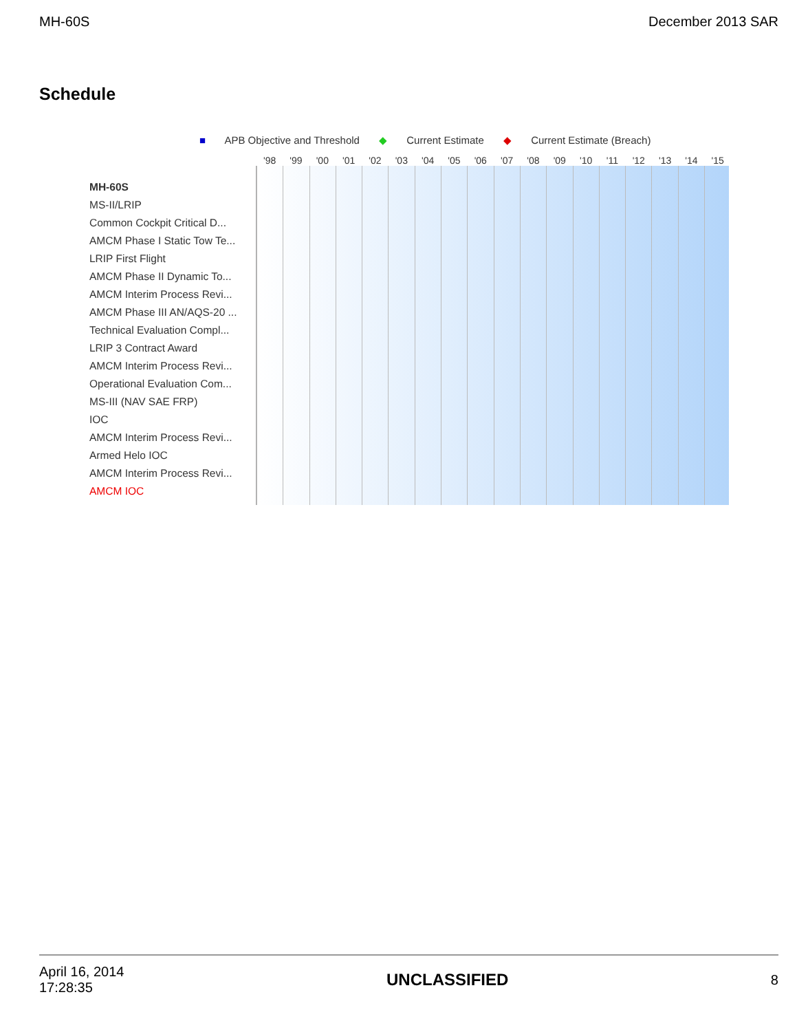MH-60S December 2013 SAR
Schedule
■ APB Objective and Threshold ◆ Current Estimate ◆ Current Estimate (Breach)
'98 '99 '00 '01 '02 '03 '04 '05 '06 '07 '08 '09 '10 '11 '12 '13 '14 '15
MH-60S
MS-II/LRIP
Common Cockpit Critical D...
AMCM Phase I Static Tow Te...
LRIP First Flight
AMCM Phase II Dynamic To...
AMCM Interim Process Revi...
AMCM Phase III AN/AQS-20 ...
Technical Evaluation Compl...
LRIP 3 Contract Award
AMCM Interim Process Revi...
Operational Evaluation Com...
MS-III (NAV SAE FRP)
IOC
AMCM Interim Process Revi...
Armed Helo IOC
AMCM Interim Process Revi...
AMCM IOC
April 16, 2014
17:28:35
UNCLASSIFIED
8